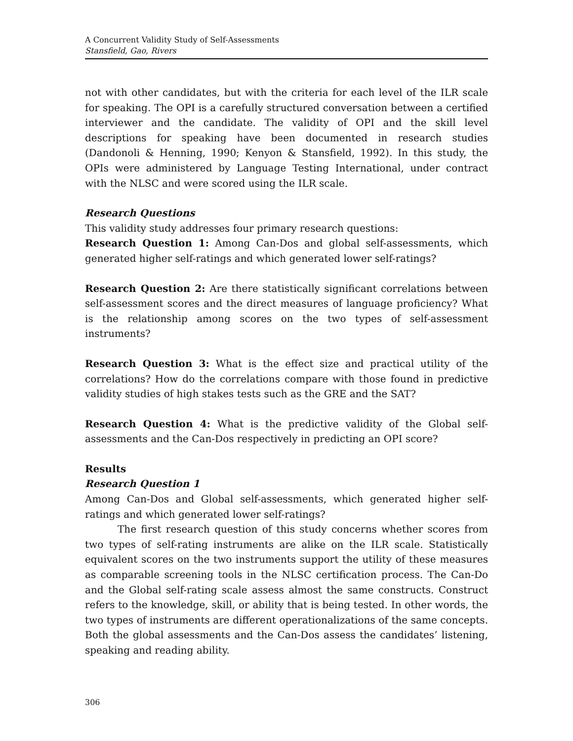A Concurrent Validity Study of Self-Assessments
Stansfield, Gao, Rivers
not with other candidates, but with the criteria for each level of the ILR scale for speaking. The OPI is a carefully structured conversation between a certified interviewer and the candidate. The validity of OPI and the skill level descriptions for speaking have been documented in research studies (Dandonoli & Henning, 1990; Kenyon & Stansfield, 1992). In this study, the OPIs were administered by Language Testing International, under contract with the NLSC and were scored using the ILR scale.
Research Questions
This validity study addresses four primary research questions:
Research Question 1: Among Can-Dos and global self-assessments, which generated higher self-ratings and which generated lower self-ratings?
Research Question 2: Are there statistically significant correlations between self-assessment scores and the direct measures of language proficiency? What is the relationship among scores on the two types of self-assessment instruments?
Research Question 3: What is the effect size and practical utility of the correlations? How do the correlations compare with those found in predictive validity studies of high stakes tests such as the GRE and the SAT?
Research Question 4: What is the predictive validity of the Global self-assessments and the Can-Dos respectively in predicting an OPI score?
Results
Research Question 1
Among Can-Dos and Global self-assessments, which generated higher self-ratings and which generated lower self-ratings?
The first research question of this study concerns whether scores from two types of self-rating instruments are alike on the ILR scale. Statistically equivalent scores on the two instruments support the utility of these measures as comparable screening tools in the NLSC certification process. The Can-Do and the Global self-rating scale assess almost the same constructs. Construct refers to the knowledge, skill, or ability that is being tested. In other words, the two types of instruments are different operationalizations of the same concepts. Both the global assessments and the Can-Dos assess the candidates’ listening, speaking and reading ability.
306